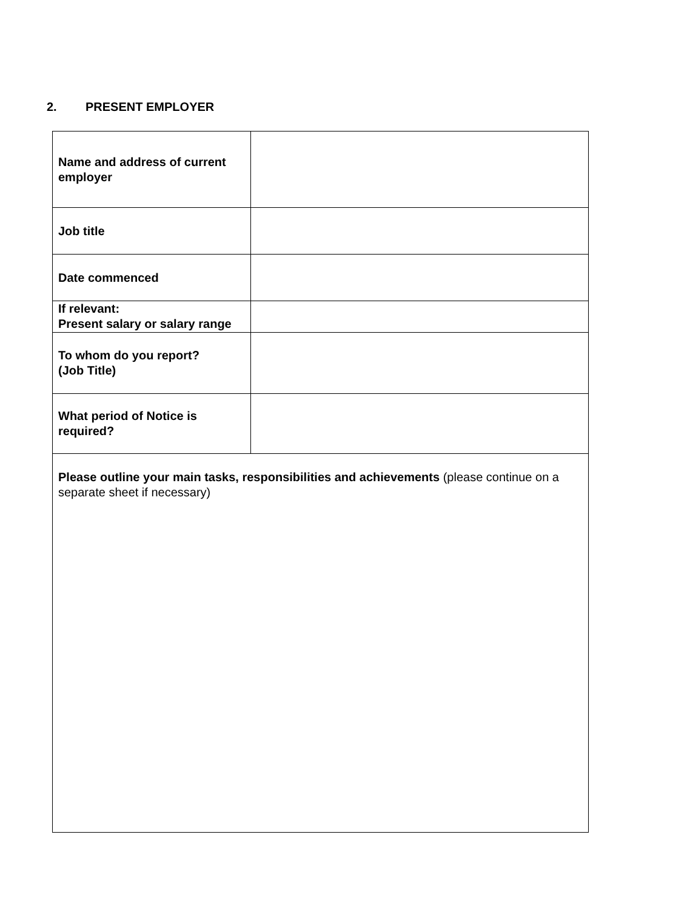2. PRESENT EMPLOYER
| Name and address of current employer | |
| Job title | |
| Date commenced | |
| If relevant: Present salary or salary range | |
| To whom do you report? (Job Title) | |
| What period of Notice is required? | |
| Please outline your main tasks, responsibilities and achievements (please continue on a separate sheet if necessary) | |